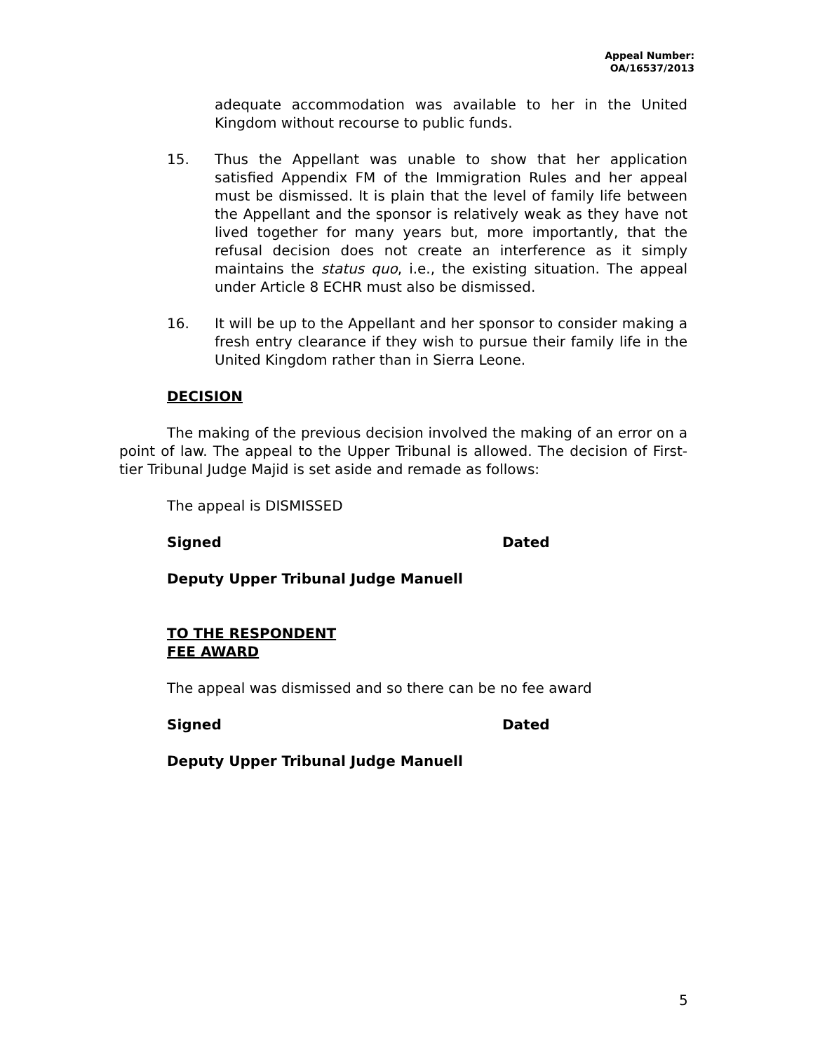Appeal Number:
OA/16537/2013
adequate accommodation was available to her in the United Kingdom without recourse to public funds.
15. Thus the Appellant was unable to show that her application satisfied Appendix FM of the Immigration Rules and her appeal must be dismissed. It is plain that the level of family life between the Appellant and the sponsor is relatively weak as they have not lived together for many years but, more importantly, that the refusal decision does not create an interference as it simply maintains the status quo, i.e., the existing situation. The appeal under Article 8 ECHR must also be dismissed.
16. It will be up to the Appellant and her sponsor to consider making a fresh entry clearance if they wish to pursue their family life in the United Kingdom rather than in Sierra Leone.
DECISION
The making of the previous decision involved the making of an error on a point of law. The appeal to the Upper Tribunal is allowed. The decision of First-tier Tribunal Judge Majid is set aside and remade as follows:
The appeal is DISMISSED
Signed Dated
Deputy Upper Tribunal Judge Manuell
TO THE RESPONDENT
FEE AWARD
The appeal was dismissed and so there can be no fee award
Signed Dated
Deputy Upper Tribunal Judge Manuell
5